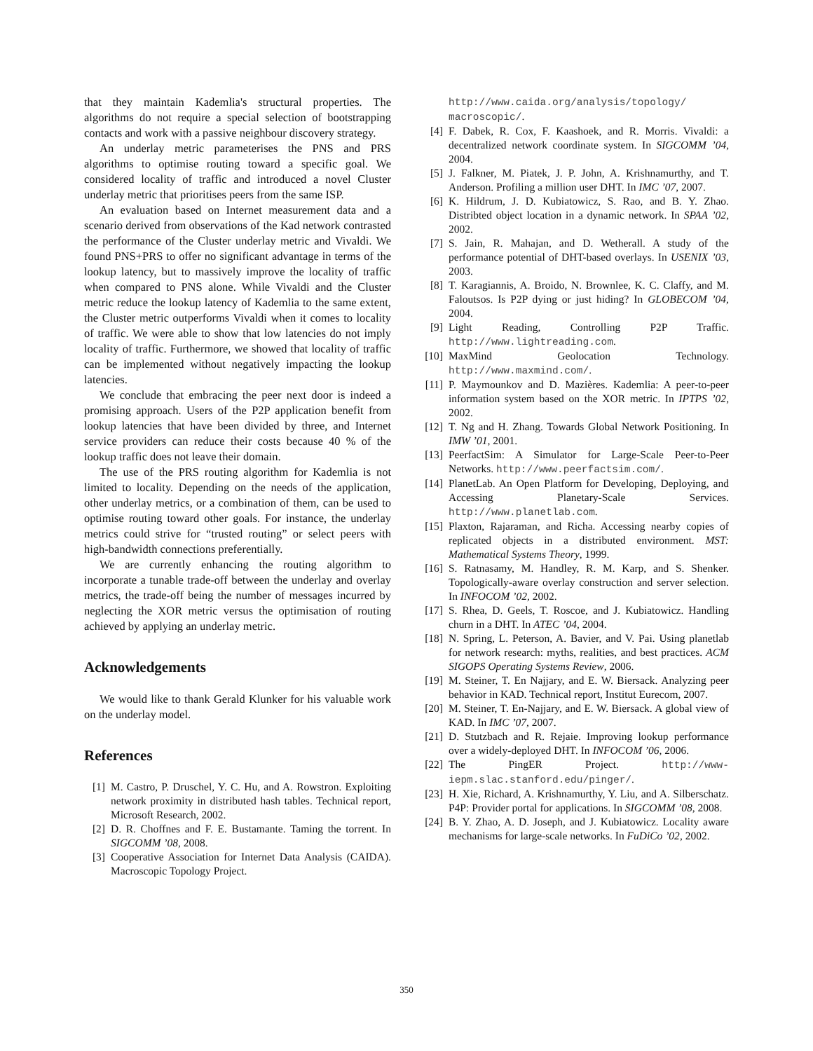that they maintain Kademlia's structural properties. The algorithms do not require a special selection of bootstrapping contacts and work with a passive neighbour discovery strategy.
An underlay metric parameterises the PNS and PRS algorithms to optimise routing toward a specific goal. We considered locality of traffic and introduced a novel Cluster underlay metric that prioritises peers from the same ISP.
An evaluation based on Internet measurement data and a scenario derived from observations of the Kad network contrasted the performance of the Cluster underlay metric and Vivaldi. We found PNS+PRS to offer no significant advantage in terms of the lookup latency, but to massively improve the locality of traffic when compared to PNS alone. While Vivaldi and the Cluster metric reduce the lookup latency of Kademlia to the same extent, the Cluster metric outperforms Vivaldi when it comes to locality of traffic. We were able to show that low latencies do not imply locality of traffic. Furthermore, we showed that locality of traffic can be implemented without negatively impacting the lookup latencies.
We conclude that embracing the peer next door is indeed a promising approach. Users of the P2P application benefit from lookup latencies that have been divided by three, and Internet service providers can reduce their costs because 40 % of the lookup traffic does not leave their domain.
The use of the PRS routing algorithm for Kademlia is not limited to locality. Depending on the needs of the application, other underlay metrics, or a combination of them, can be used to optimise routing toward other goals. For instance, the underlay metrics could strive for “trusted routing” or select peers with high-bandwidth connections preferentially.
We are currently enhancing the routing algorithm to incorporate a tunable trade-off between the underlay and overlay metrics, the trade-off being the number of messages incurred by neglecting the XOR metric versus the optimisation of routing achieved by applying an underlay metric.
Acknowledgements
We would like to thank Gerald Klunker for his valuable work on the underlay model.
References
[1] M. Castro, P. Druschel, Y. C. Hu, and A. Rowstron. Exploiting network proximity in distributed hash tables. Technical report, Microsoft Research, 2002.
[2] D. R. Choffnes and F. E. Bustamante. Taming the torrent. In SIGCOMM ’08, 2008.
[3] Cooperative Association for Internet Data Analysis (CAIDA). Macroscopic Topology Project.
http://www.caida.org/analysis/topology/ macroscopic/.
[4] F. Dabek, R. Cox, F. Kaashoek, and R. Morris. Vivaldi: a decentralized network coordinate system. In SIGCOMM ’04, 2004.
[5] J. Falkner, M. Piatek, J. P. John, A. Krishnamurthy, and T. Anderson. Profiling a million user DHT. In IMC ’07, 2007.
[6] K. Hildrum, J. D. Kubiatowicz, S. Rao, and B. Y. Zhao. Distribted object location in a dynamic network. In SPAA ’02, 2002.
[7] S. Jain, R. Mahajan, and D. Wetherall. A study of the performance potential of DHT-based overlays. In USENIX ’03, 2003.
[8] T. Karagiannis, A. Broido, N. Brownlee, K. C. Claffy, and M. Faloutsos. Is P2P dying or just hiding? In GLOBECOM ’04, 2004.
[9] Light Reading, Controlling P2P Traffic. http://www.lightreading.com.
[10] MaxMind Geolocation Technology. http://www.maxmind.com/.
[11] P. Maymounkov and D. Mazières. Kademlia: A peer-to-peer information system based on the XOR metric. In IPTPS ’02, 2002.
[12] T. Ng and H. Zhang. Towards Global Network Positioning. In IMW ’01, 2001.
[13] PeerfactSim: A Simulator for Large-Scale Peer-to-Peer Networks. http://www.peerfactsim.com/.
[14] PlanetLab. An Open Platform for Developing, Deploying, and Accessing Planetary-Scale Services. http://www.planetlab.com.
[15] Plaxton, Rajaraman, and Richa. Accessing nearby copies of replicated objects in a distributed environment. MST: Mathematical Systems Theory, 1999.
[16] S. Ratnasamy, M. Handley, R. M. Karp, and S. Shenker. Topologically-aware overlay construction and server selection. In INFOCOM ’02, 2002.
[17] S. Rhea, D. Geels, T. Roscoe, and J. Kubiatowicz. Handling churn in a DHT. In ATEC ’04, 2004.
[18] N. Spring, L. Peterson, A. Bavier, and V. Pai. Using planetlab for network research: myths, realities, and best practices. ACM SIGOPS Operating Systems Review, 2006.
[19] M. Steiner, T. En Najjary, and E. W. Biersack. Analyzing peer behavior in KAD. Technical report, Institut Eurecom, 2007.
[20] M. Steiner, T. En-Najjary, and E. W. Biersack. A global view of KAD. In IMC ’07, 2007.
[21] D. Stutzbach and R. Rejaie. Improving lookup performance over a widely-deployed DHT. In INFOCOM ’06, 2006.
[22] The PingER Project. http://www-iepm.slac.stanford.edu/pinger/.
[23] H. Xie, Richard, A. Krishnamurthy, Y. Liu, and A. Silberschatz. P4P: Provider portal for applications. In SIGCOMM ’08, 2008.
[24] B. Y. Zhao, A. D. Joseph, and J. Kubiatowicz. Locality aware mechanisms for large-scale networks. In FuDiCo ’02, 2002.
350